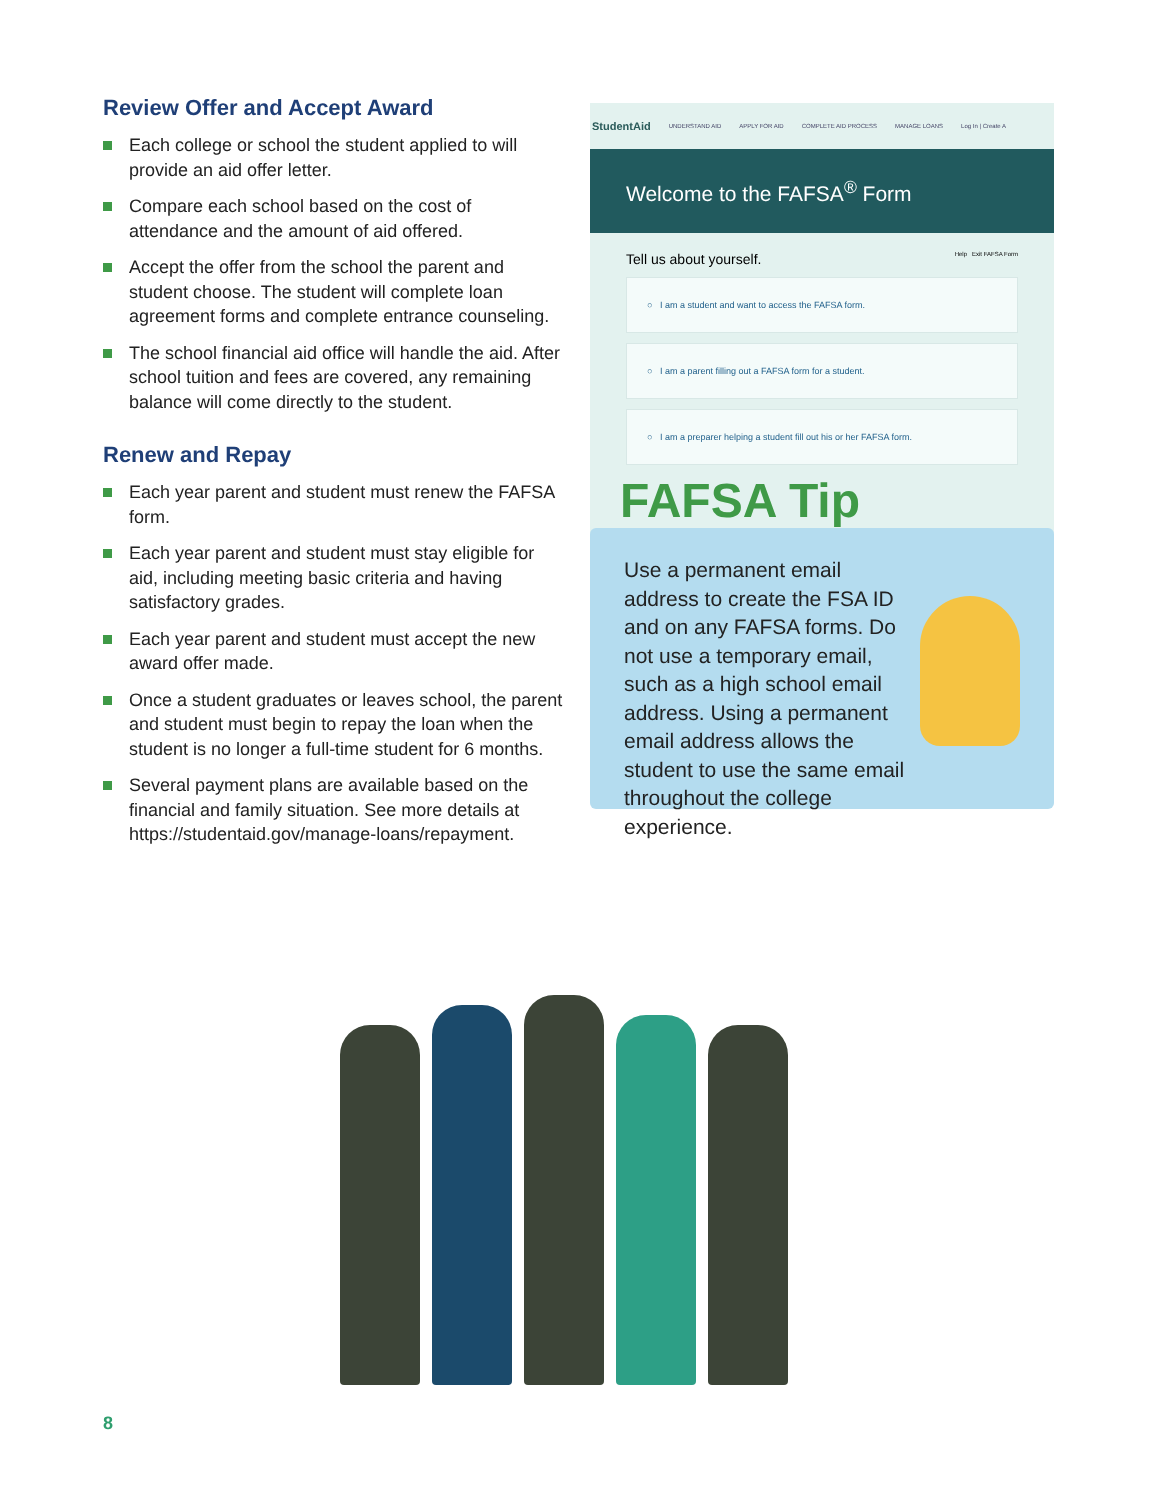Review Offer and Accept Award
Each college or school the student applied to will provide an aid offer letter.
Compare each school based on the cost of attendance and the amount of aid offered.
Accept the offer from the school the parent and student choose. The student will complete loan agreement forms and complete entrance counseling.
The school financial aid office will handle the aid. After school tuition and fees are covered, any remaining balance will come directly to the student.
Renew and Repay
Each year parent and student must renew the FAFSA form.
Each year parent and student must stay eligible for aid, including meeting basic criteria and having satisfactory grades.
Each year parent and student must accept the new award offer made.
Once a student graduates or leaves school, the parent and student must begin to repay the loan when the student is no longer a full-time student for 6 months.
Several payment plans are available based on the financial and family situation. See more details at https://studentaid.gov/manage-loans/repayment.
StudentAid UNDERSTAND AID APPLY FOR AID COMPLETE AID PROCESS MANAGE LOANS Log In | Create A
Welcome to the FAFSA<sup>®</sup> Form
Tell us about yourself. Help Exit FAFSA Form
○ I am a student and want to access the FAFSA form.
○ I am a parent filling out a FAFSA form for a student.
○ I am a preparer helping a student fill out his or her FAFSA form.
FAFSA Tip
Use a permanent email address to create the FSA ID and on any FAFSA forms. Do not use a temporary email, such as a high school email address. Using a permanent email address allows the student to use the same email throughout the college experience.
8